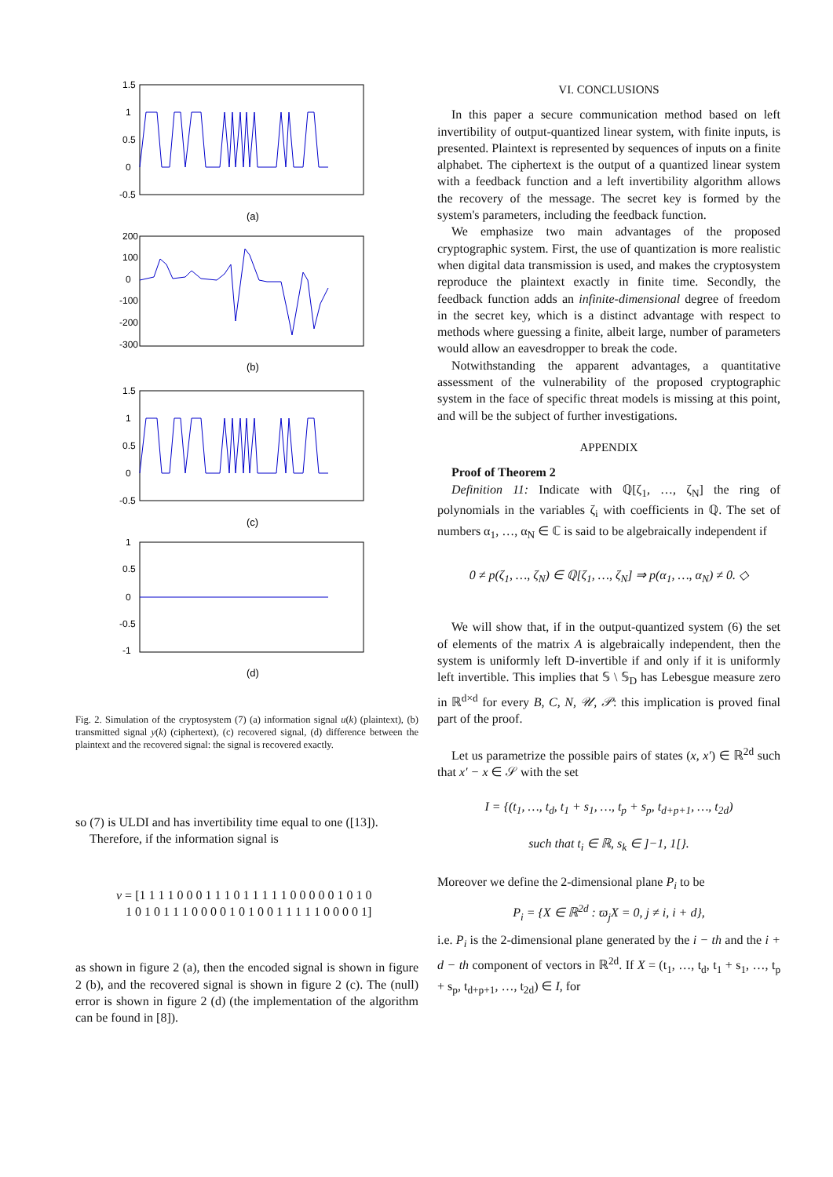1.5
1
0.5
0
-0.5
(a)
200
100
0
-100
-200
-300
(b)
1.5
1
0.5
0
-0.5
(c)
1
0.5
0
-0.5
-1
(d)
Fig. 2. Simulation of the cryptosystem (7) (a) information signal u(k) (plaintext), (b) transmitted signal y(k) (ciphertext), (c) recovered signal, (d) difference between the plaintext and the recovered signal: the signal is recovered exactly.
so (7) is ULDI and has invertibility time equal to one ([13]).
Therefore, if the information signal is
v = [1 1 1 1 0 0 0 1 1 1 0 1 1 1 1 1 0 0 0 0 0 1 0 1 0
1 0 1 0 1 1 1 0 0 0 0 1 0 1 0 0 1 1 1 1 1 0 0 0 0 1]
as shown in figure 2 (a), then the encoded signal is shown in figure 2 (b), and the recovered signal is shown in figure 2 (c). The (null) error is shown in figure 2 (d) (the implementation of the algorithm can be found in [8]).
VI. CONCLUSIONS
In this paper a secure communication method based on left invertibility of output-quantized linear system, with finite inputs, is presented. Plaintext is represented by sequences of inputs on a finite alphabet. The ciphertext is the output of a quantized linear system with a feedback function and a left invertibility algorithm allows the recovery of the message. The secret key is formed by the system's parameters, including the feedback function.
We emphasize two main advantages of the proposed cryptographic system. First, the use of quantization is more realistic when digital data transmission is used, and makes the cryptosystem reproduce the plaintext exactly in finite time. Secondly, the feedback function adds an infinite-dimensional degree of freedom in the secret key, which is a distinct advantage with respect to methods where guessing a finite, albeit large, number of parameters would allow an eavesdropper to break the code.
Notwithstanding the apparent advantages, a quantitative assessment of the vulnerability of the proposed cryptographic system in the face of specific threat models is missing at this point, and will be the subject of further investigations.
APPENDIX
Proof of Theorem 2
Definition 11: Indicate with ℚ[ζ<sub>1</sub>, …, ζ<sub>N</sub>] the ring of polynomials in the variables ζ<sub>i</sub> with coefficients in ℚ. The set of numbers α<sub>1</sub>, …, α<sub>N</sub> ∈ ℂ is said to be algebraically independent if
0 ≠ p(ζ<sub>1</sub>, …, ζ<sub>N</sub>) ∈ ℚ[ζ<sub>1</sub>, …, ζ<sub>N</sub>] ⇒ p(α<sub>1</sub>, …, α<sub>N</sub>) ≠ 0. ◇
We will show that, if in the output-quantized system (6) the set of elements of the matrix A is algebraically independent, then the system is uniformly left D-invertible if and only if it is uniformly left invertible. This implies that 𝕊 \ 𝕊<sub>D</sub> has Lebesgue measure zero in ℝ<sup>d×d</sup> for every B, C, N, 𝒰, 𝒫: this implication is proved final part of the proof.
Let us parametrize the possible pairs of states (x, x′) ∈ ℝ<sup>2d</sup> such that x′ − x ∈ 𝒮 with the set
I = {(t<sub>1</sub>, …, t<sub>d</sub>, t<sub>1</sub> + s<sub>1</sub>, …, t<sub>p</sub> + s<sub>p</sub>, t<sub>d+p+1</sub>, …, t<sub>2d</sub>)
such that t<sub>i</sub> ∈ ℝ, s<sub>k</sub> ∈ ]−1, 1[}.
Moreover we define the 2-dimensional plane P<sub>i</sub> to be
P<sub>i</sub> = {X ∈ ℝ<sup>2d</sup> : ϖ<sub>j</sub>X = 0, j ≠ i, i + d},
i.e. P<sub>i</sub> is the 2-dimensional plane generated by the i − th and the i + d − th component of vectors in ℝ<sup>2d</sup>. If X = (t<sub>1</sub>, …, t<sub>d</sub>, t<sub>1</sub> + s<sub>1</sub>, …, t<sub>p</sub> + s<sub>p</sub>, t<sub>d+p+1</sub>, …, t<sub>2d</sub>) ∈ I, for